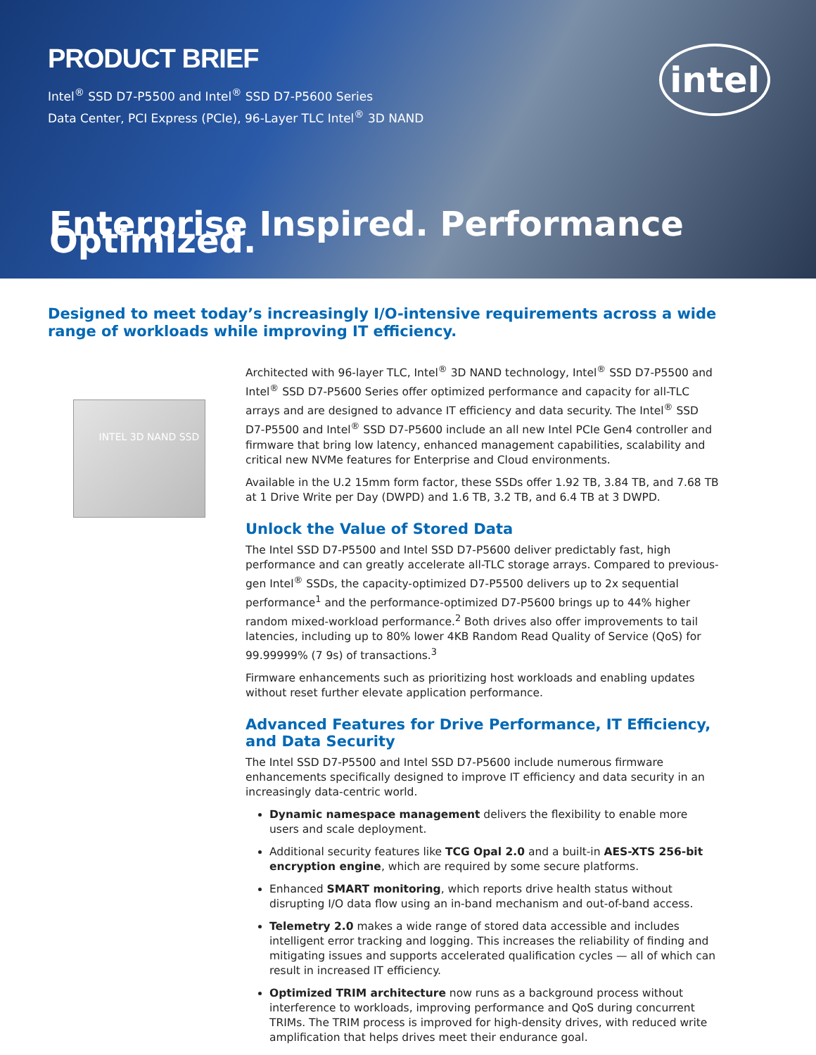PRODUCT BRIEF
Intel<sup>®</sup> SSD D7-P5500 and Intel<sup>®</sup> SSD D7-P5600 Series
Data Center, PCI Express (PCIe), 96-Layer TLC Intel<sup>®</sup> 3D NAND
intel
Enterprise Inspired. Performance Optimized.
Designed to meet today’s increasingly I/O-intensive requirements across a wide range of workloads while improving IT efficiency.
INTEL 3D NAND SSD
Architected with 96-layer TLC, Intel<sup>®</sup> 3D NAND technology, Intel<sup>®</sup> SSD D7-P5500 and Intel<sup>®</sup> SSD D7-P5600 Series offer optimized performance and capacity for all-TLC arrays and are designed to advance IT efficiency and data security. The Intel<sup>®</sup> SSD D7-P5500 and Intel<sup>®</sup> SSD D7-P5600 include an all new Intel PCIe Gen4 controller and firmware that bring low latency, enhanced management capabilities, scalability and critical new NVMe features for Enterprise and Cloud environments.
Available in the U.2 15mm form factor, these SSDs offer 1.92 TB, 3.84 TB, and 7.68 TB at 1 Drive Write per Day (DWPD) and 1.6 TB, 3.2 TB, and 6.4 TB at 3 DWPD.
Unlock the Value of Stored Data
The Intel SSD D7-P5500 and Intel SSD D7-P5600 deliver predictably fast, high performance and can greatly accelerate all-TLC storage arrays. Compared to previous-gen Intel<sup>®</sup> SSDs, the capacity-optimized D7-P5500 delivers up to 2x sequential performance<sup>1</sup> and the performance-optimized D7-P5600 brings up to 44% higher random mixed-workload performance.<sup>2</sup> Both drives also offer improvements to tail latencies, including up to 80% lower 4KB Random Read Quality of Service (QoS) for 99.99999% (7 9s) of transactions.<sup>3</sup>
Firmware enhancements such as prioritizing host workloads and enabling updates without reset further elevate application performance.
Advanced Features for Drive Performance, IT Efficiency, and Data Security
The Intel SSD D7-P5500 and Intel SSD D7-P5600 include numerous firmware enhancements specifically designed to improve IT efficiency and data security in an increasingly data-centric world.
Dynamic namespace management delivers the flexibility to enable more users and scale deployment.
Additional security features like TCG Opal 2.0 and a built-in AES-XTS 256-bit encryption engine, which are required by some secure platforms.
Enhanced SMART monitoring, which reports drive health status without disrupting I/O data flow using an in-band mechanism and out-of-band access.
Telemetry 2.0 makes a wide range of stored data accessible and includes intelligent error tracking and logging. This increases the reliability of finding and mitigating issues and supports accelerated qualification cycles — all of which can result in increased IT efficiency.
Optimized TRIM architecture now runs as a background process without interference to workloads, improving performance and QoS during concurrent TRIMs. The TRIM process is improved for high-density drives, with reduced write amplification that helps drives meet their endurance goal.